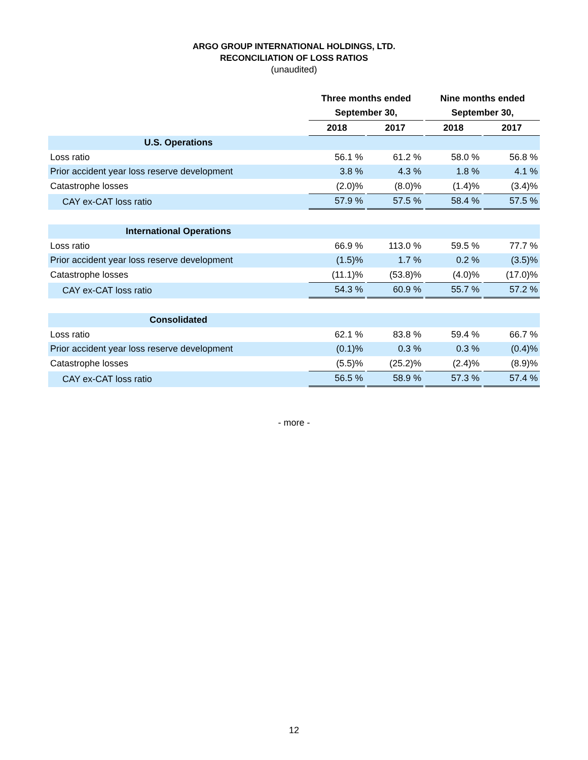ARGO GROUP INTERNATIONAL HOLDINGS, LTD.
RECONCILIATION OF LOSS RATIOS
(unaudited)
| | Three months ended | | | | Nine months ended | | |
| --- | --- | --- | --- | --- | --- | --- | --- |
| | September 30, | | | | September 30, | | |
| | 2018 | | 2017 | | 2018 | | 2017 |
| U.S. Operations | | | | | | | |
| Loss ratio | 56.1 % | | 61.2 % | | 58.0 % | | 56.8 % |
| Prior accident year loss reserve development | 3.8 % | | 4.3 % | | 1.8 % | | 4.1 % |
| Catastrophe losses | (2.0)% | | (8.0)% | | (1.4)% | | (3.4)% |
| CAY ex-CAT loss ratio | 57.9 % | | 57.5 % | | 58.4 % | | 57.5 % |
| International Operations | | | | | | | |
| Loss ratio | 66.9 % | | 113.0 % | | 59.5 % | | 77.7 % |
| Prior accident year loss reserve development | (1.5)% | | 1.7 % | | 0.2 % | | (3.5)% |
| Catastrophe losses | (11.1)% | | (53.8)% | | (4.0)% | | (17.0)% |
| CAY ex-CAT loss ratio | 54.3 % | | 60.9 % | | 55.7 % | | 57.2 % |
| Consolidated | | | | | | | |
| Loss ratio | 62.1 % | | 83.8 % | | 59.4 % | | 66.7 % |
| Prior accident year loss reserve development | (0.1)% | | 0.3 % | | 0.3 % | | (0.4)% |
| Catastrophe losses | (5.5)% | | (25.2)% | | (2.4)% | | (8.9)% |
| CAY ex-CAT loss ratio | 56.5 % | | 58.9 % | | 57.3 % | | 57.4 % |
- more -
12